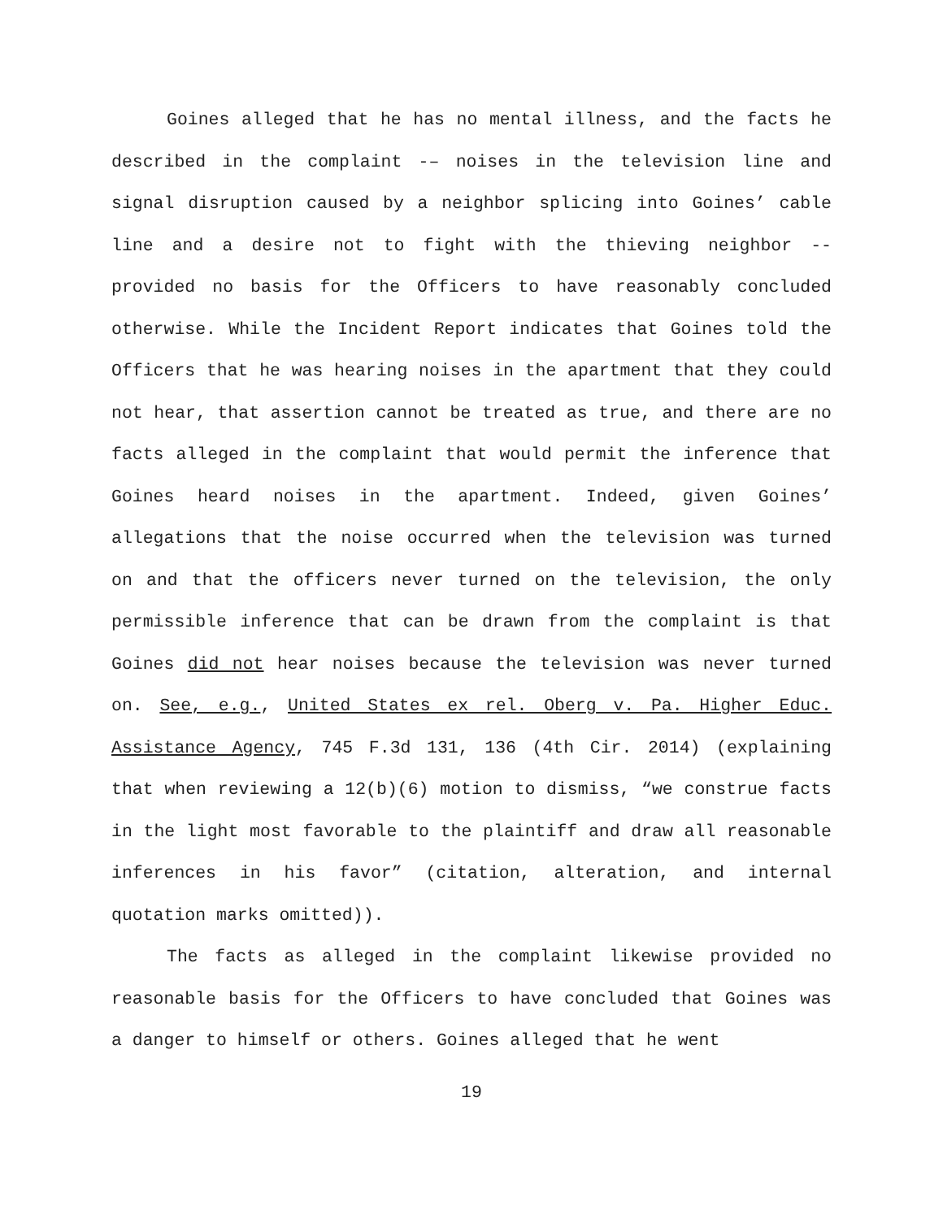Goines alleged that he has no mental illness, and the facts he described in the complaint -– noises in the television line and signal disruption caused by a neighbor splicing into Goines’ cable line and a desire not to fight with the thieving neighbor -- provided no basis for the Officers to have reasonably concluded otherwise. While the Incident Report indicates that Goines told the Officers that he was hearing noises in the apartment that they could not hear, that assertion cannot be treated as true, and there are no facts alleged in the complaint that would permit the inference that Goines heard noises in the apartment. Indeed, given Goines’ allegations that the noise occurred when the television was turned on and that the officers never turned on the television, the only permissible inference that can be drawn from the complaint is that Goines did not hear noises because the television was never turned on. See, e.g., United States ex rel. Oberg v. Pa. Higher Educ. Assistance Agency, 745 F.3d 131, 136 (4th Cir. 2014) (explaining that when reviewing a 12(b)(6) motion to dismiss, “we construe facts in the light most favorable to the plaintiff and draw all reasonable inferences in his favor” (citation, alteration, and internal quotation marks omitted)).
The facts as alleged in the complaint likewise provided no reasonable basis for the Officers to have concluded that Goines was a danger to himself or others. Goines alleged that he went
19